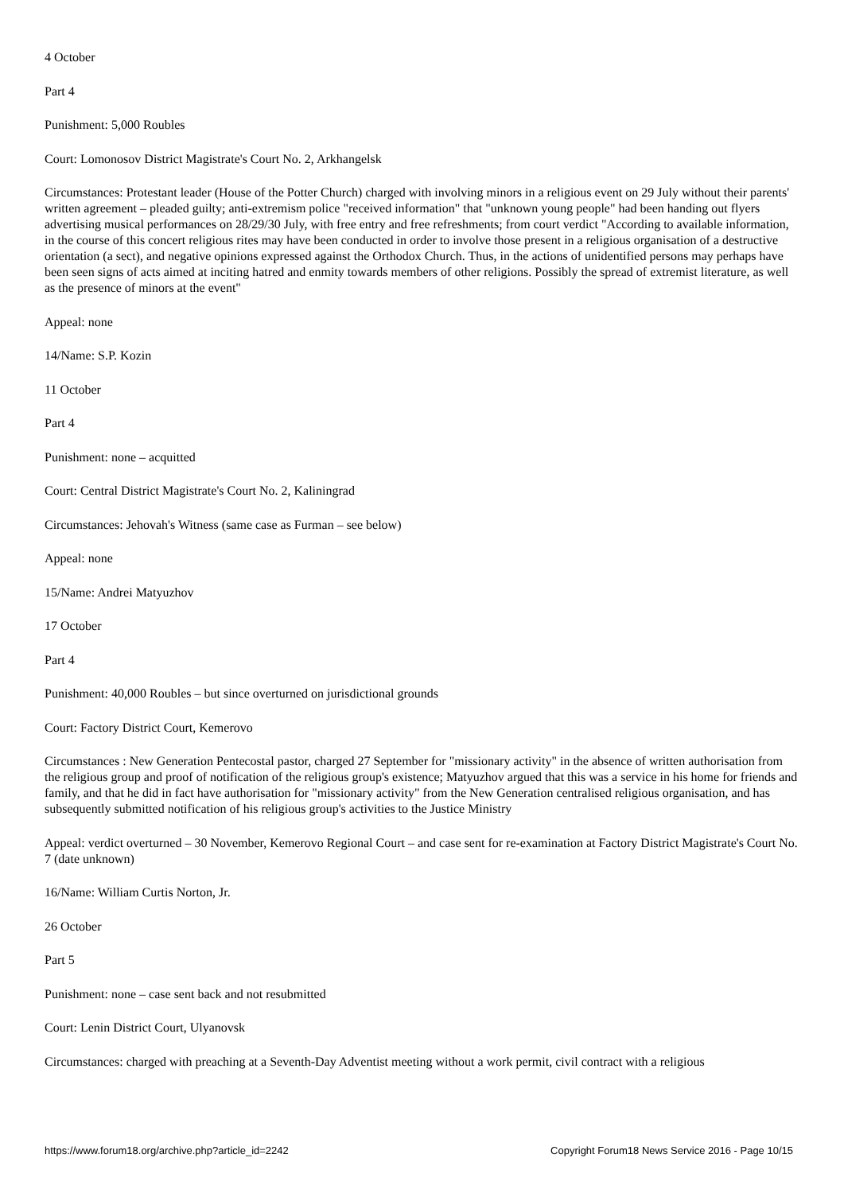4 October
Part 4
Punishment: 5,000 Roubles
Court: Lomonosov District Magistrate's Court No. 2, Arkhangelsk
Circumstances: Protestant leader (House of the Potter Church) charged with involving minors in a religious event on 29 July without their parents' written agreement – pleaded guilty; anti-extremism police "received information" that "unknown young people" had been handing out flyers advertising musical performances on 28/29/30 July, with free entry and free refreshments; from court verdict "According to available information, in the course of this concert religious rites may have been conducted in order to involve those present in a religious organisation of a destructive orientation (a sect), and negative opinions expressed against the Orthodox Church. Thus, in the actions of unidentified persons may perhaps have been seen signs of acts aimed at inciting hatred and enmity towards members of other religions. Possibly the spread of extremist literature, as well as the presence of minors at the event"
Appeal: none
14/Name: S.P. Kozin
11 October
Part 4
Punishment: none – acquitted
Court: Central District Magistrate's Court No. 2, Kaliningrad
Circumstances: Jehovah's Witness (same case as Furman – see below)
Appeal: none
15/Name: Andrei Matyuzhov
17 October
Part 4
Punishment: 40,000 Roubles – but since overturned on jurisdictional grounds
Court: Factory District Court, Kemerovo
Circumstances : New Generation Pentecostal pastor, charged 27 September for "missionary activity" in the absence of written authorisation from the religious group and proof of notification of the religious group's existence; Matyuzhov argued that this was a service in his home for friends and family, and that he did in fact have authorisation for "missionary activity" from the New Generation centralised religious organisation, and has subsequently submitted notification of his religious group's activities to the Justice Ministry
Appeal: verdict overturned – 30 November, Kemerovo Regional Court – and case sent for re-examination at Factory District Magistrate's Court No. 7 (date unknown)
16/Name: William Curtis Norton, Jr.
26 October
Part 5
Punishment: none – case sent back and not resubmitted
Court: Lenin District Court, Ulyanovsk
Circumstances: charged with preaching at a Seventh-Day Adventist meeting without a work permit, civil contract with a religious
https://www.forum18.org/archive.php?article_id=2242 Copyright Forum18 News Service 2016 - Page 10/15